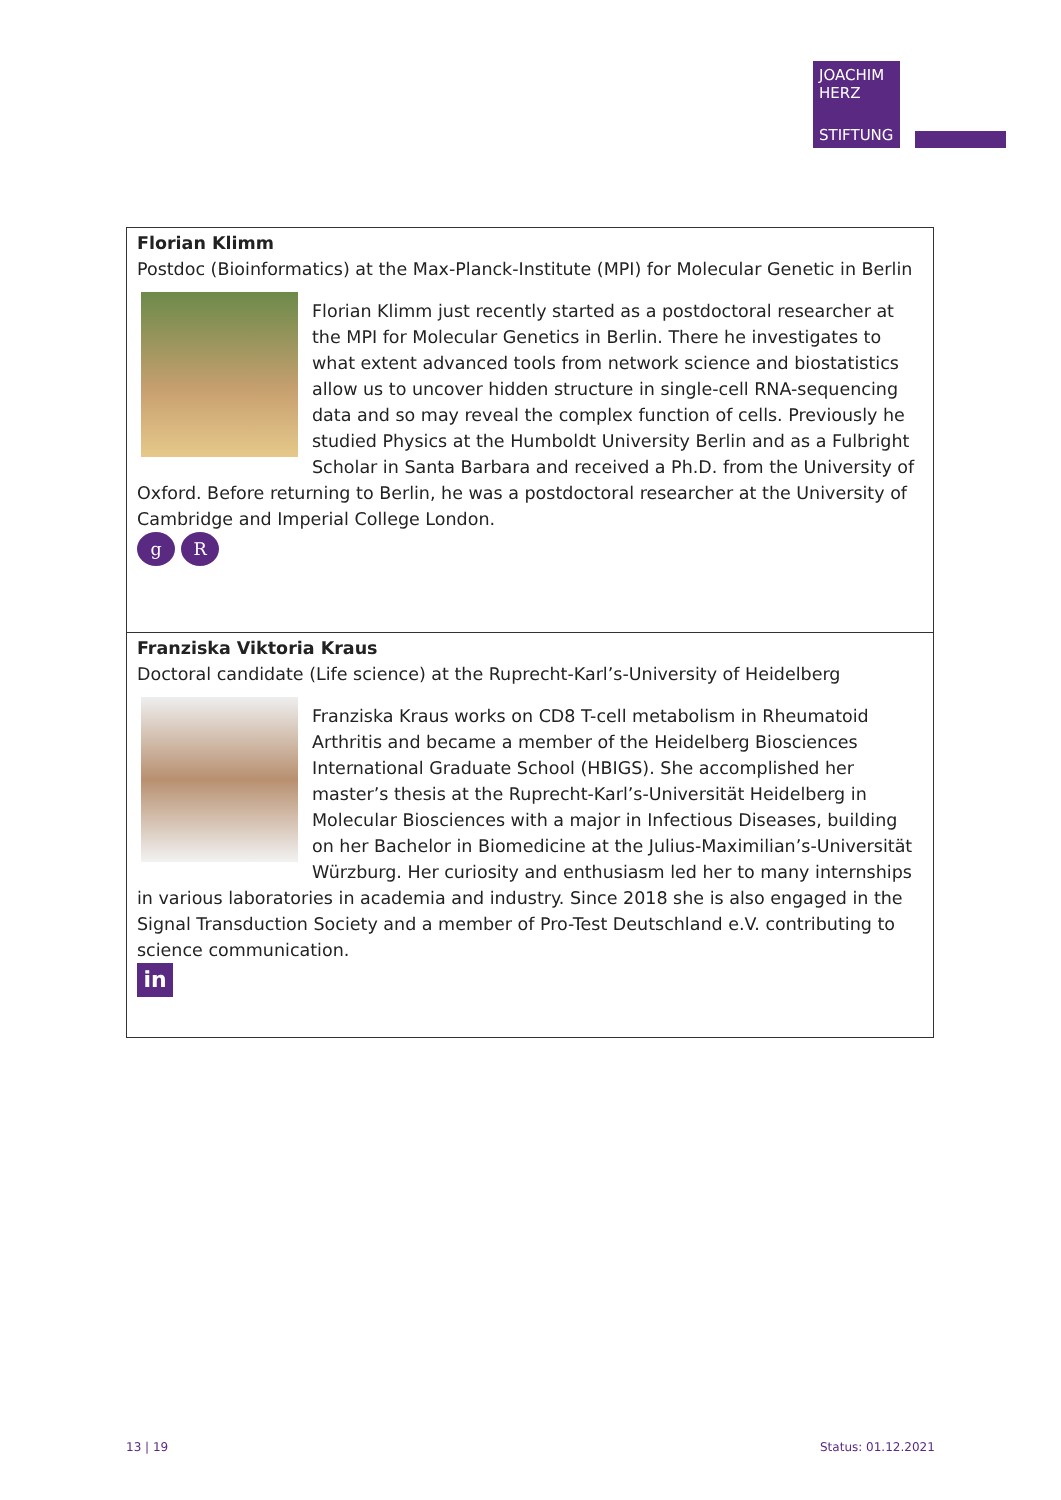JOACHIM
HERZ
STIFTUNG
| Florian Klimm Postdoc (Bioinformatics) at the Max-Planck-Institute (MPI) for Molecular Genetic in Berlin Florian Klimm just recently started as a postdoctoral researcher at the MPI for Molecular Genetics in Berlin. There he investigates to what extent advanced tools from network science and biostatistics allow us to uncover hidden structure in single-cell RNA-sequencing data and so may reveal the complex function of cells. Previously he studied Physics at the Humboldt University Berlin and as a Fulbright Scholar in Santa Barbara and received a Ph.D. from the University of Oxford. Before returning to Berlin, he was a postdoctoral researcher at the University of Cambridge and Imperial College London. g R |
| Franziska Viktoria Kraus Doctoral candidate (Life science) at the Ruprecht-Karl’s-University of Heidelberg Franziska Kraus works on CD8 T-cell metabolism in Rheumatoid Arthritis and became a member of the Heidelberg Biosciences International Graduate School (HBIGS). She accomplished her master’s thesis at the Ruprecht-Karl’s-Universität Heidelberg in Molecular Biosciences with a major in Infectious Diseases, building on her Bachelor in Biomedicine at the Julius-Maximilian’s-Universität Würzburg. Her curiosity and enthusiasm led her to many internships in various laboratories in academia and industry. Since 2018 she is also engaged in the Signal Transduction Society and a member of Pro-Test Deutschland e.V. contributing to science communication. in |
13 | 19 Status: 01.12.2021